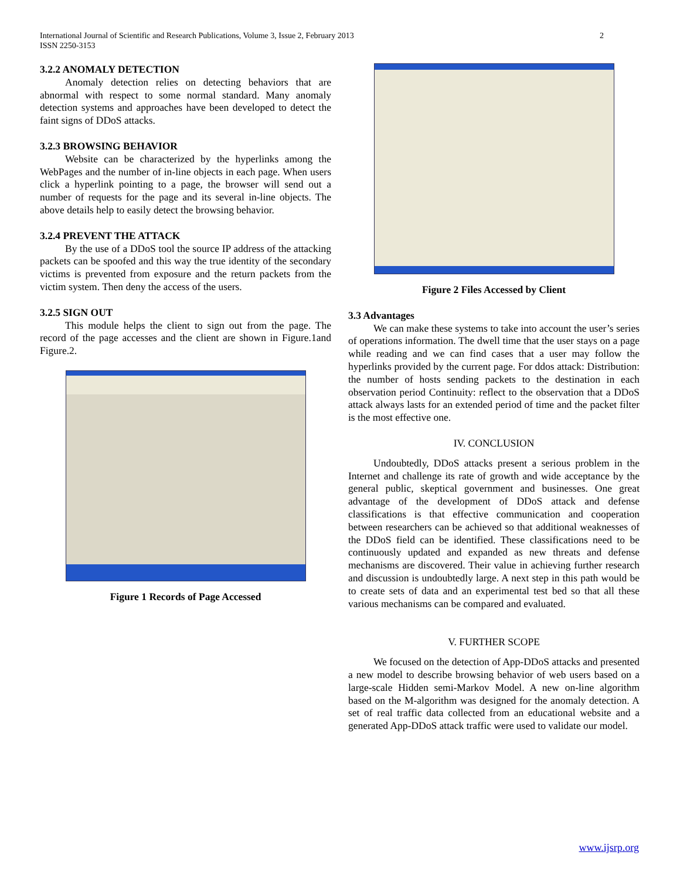International Journal of Scientific and Research Publications, Volume 3, Issue 2, February 2013
ISSN 2250-3153
2
3.2.2 ANOMALY DETECTION
Anomaly detection relies on detecting behaviors that are abnormal with respect to some normal standard. Many anomaly detection systems and approaches have been developed to detect the faint signs of DDoS attacks.
3.2.3 BROWSING BEHAVIOR
Website can be characterized by the hyperlinks among the WebPages and the number of in-line objects in each page. When users click a hyperlink pointing to a page, the browser will send out a number of requests for the page and its several in-line objects. The above details help to easily detect the browsing behavior.
3.2.4 PREVENT THE ATTACK
By the use of a DDoS tool the source IP address of the attacking packets can be spoofed and this way the true identity of the secondary victims is prevented from exposure and the return packets from the victim system. Then deny the access of the users.
3.2.5 SIGN OUT
This module helps the client to sign out from the page. The record of the page accesses and the client are shown in Figure.1and Figure.2.
Figure 1 Records of Page Accessed
Figure 2 Files Accessed by Client
3.3 Advantages
We can make these systems to take into account the user’s series of operations information. The dwell time that the user stays on a page while reading and we can find cases that a user may follow the hyperlinks provided by the current page. For ddos attack: Distribution: the number of hosts sending packets to the destination in each observation period Continuity: reflect to the observation that a DDoS attack always lasts for an extended period of time and the packet filter is the most effective one.
IV. CONCLUSION
Undoubtedly, DDoS attacks present a serious problem in the Internet and challenge its rate of growth and wide acceptance by the general public, skeptical government and businesses. One great advantage of the development of DDoS attack and defense classifications is that effective communication and cooperation between researchers can be achieved so that additional weaknesses of the DDoS field can be identified. These classifications need to be continuously updated and expanded as new threats and defense mechanisms are discovered. Their value in achieving further research and discussion is undoubtedly large. A next step in this path would be to create sets of data and an experimental test bed so that all these various mechanisms can be compared and evaluated.
V. FURTHER SCOPE
We focused on the detection of App-DDoS attacks and presented a new model to describe browsing behavior of web users based on a large-scale Hidden semi-Markov Model. A new on-line algorithm based on the M-algorithm was designed for the anomaly detection. A set of real traffic data collected from an educational website and a generated App-DDoS attack traffic were used to validate our model.
www.ijsrp.org